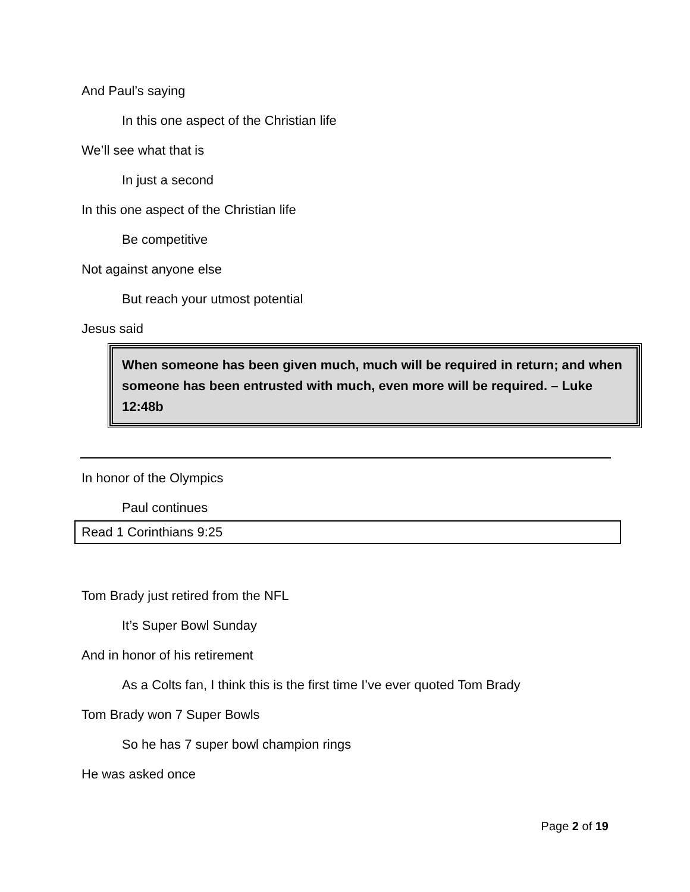And Paul’s saying
In this one aspect of the Christian life
We’ll see what that is
In just a second
In this one aspect of the Christian life
Be competitive
Not against anyone else
But reach your utmost potential
Jesus said
When someone has been given much, much will be required in return; and when someone has been entrusted with much, even more will be required. – Luke 12:48b
In honor of the Olympics
Paul continues
Read 1 Corinthians 9:25
Tom Brady just retired from the NFL
It’s Super Bowl Sunday
And in honor of his retirement
As a Colts fan, I think this is the first time I’ve ever quoted Tom Brady
Tom Brady won 7 Super Bowls
So he has 7 super bowl champion rings
He was asked once
Page 2 of 19